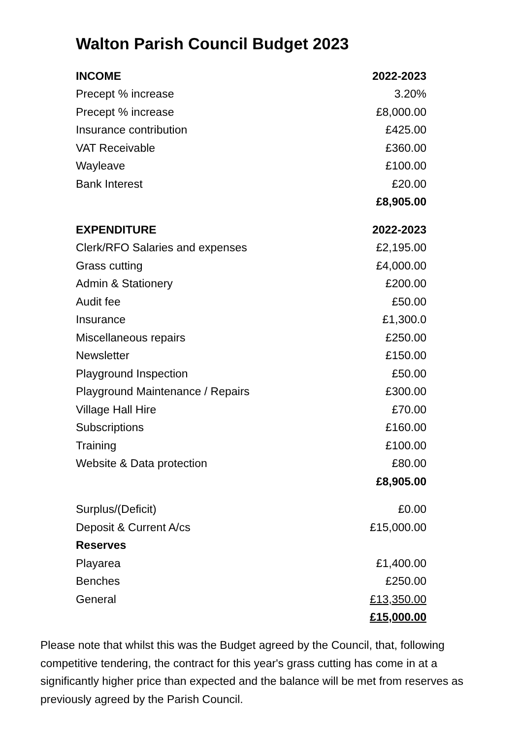Walton Parish Council Budget 2023
| INCOME | 2022-2023 |
| --- | --- |
| Precept % increase | 3.20% |
| Precept % increase | £8,000.00 |
| Insurance contribution | £425.00 |
| VAT Receivable | £360.00 |
| Wayleave | £100.00 |
| Bank Interest | £20.00 |
| | £8,905.00 |
| EXPENDITURE | 2022-2023 |
| Clerk/RFO Salaries and expenses | £2,195.00 |
| Grass cutting | £4,000.00 |
| Admin & Stationery | £200.00 |
| Audit fee | £50.00 |
| Insurance | £1,300.0 |
| Miscellaneous repairs | £250.00 |
| Newsletter | £150.00 |
| Playground Inspection | £50.00 |
| Playground Maintenance / Repairs | £300.00 |
| Village Hall Hire | £70.00 |
| Subscriptions | £160.00 |
| Training | £100.00 |
| Website & Data protection | £80.00 |
| | £8,905.00 |
| Surplus/(Deficit) | £0.00 |
| Deposit & Current A/cs | £15,000.00 |
| Reserves | |
| Playarea | £1,400.00 |
| Benches | £250.00 |
| General | £13,350.00 |
| | £15,000.00 |
Please note that whilst this was the Budget agreed by the Council, that, following competitive tendering, the contract for this year's grass cutting has come in at a significantly higher price than expected and the balance will be met from reserves as previously agreed by the Parish Council.